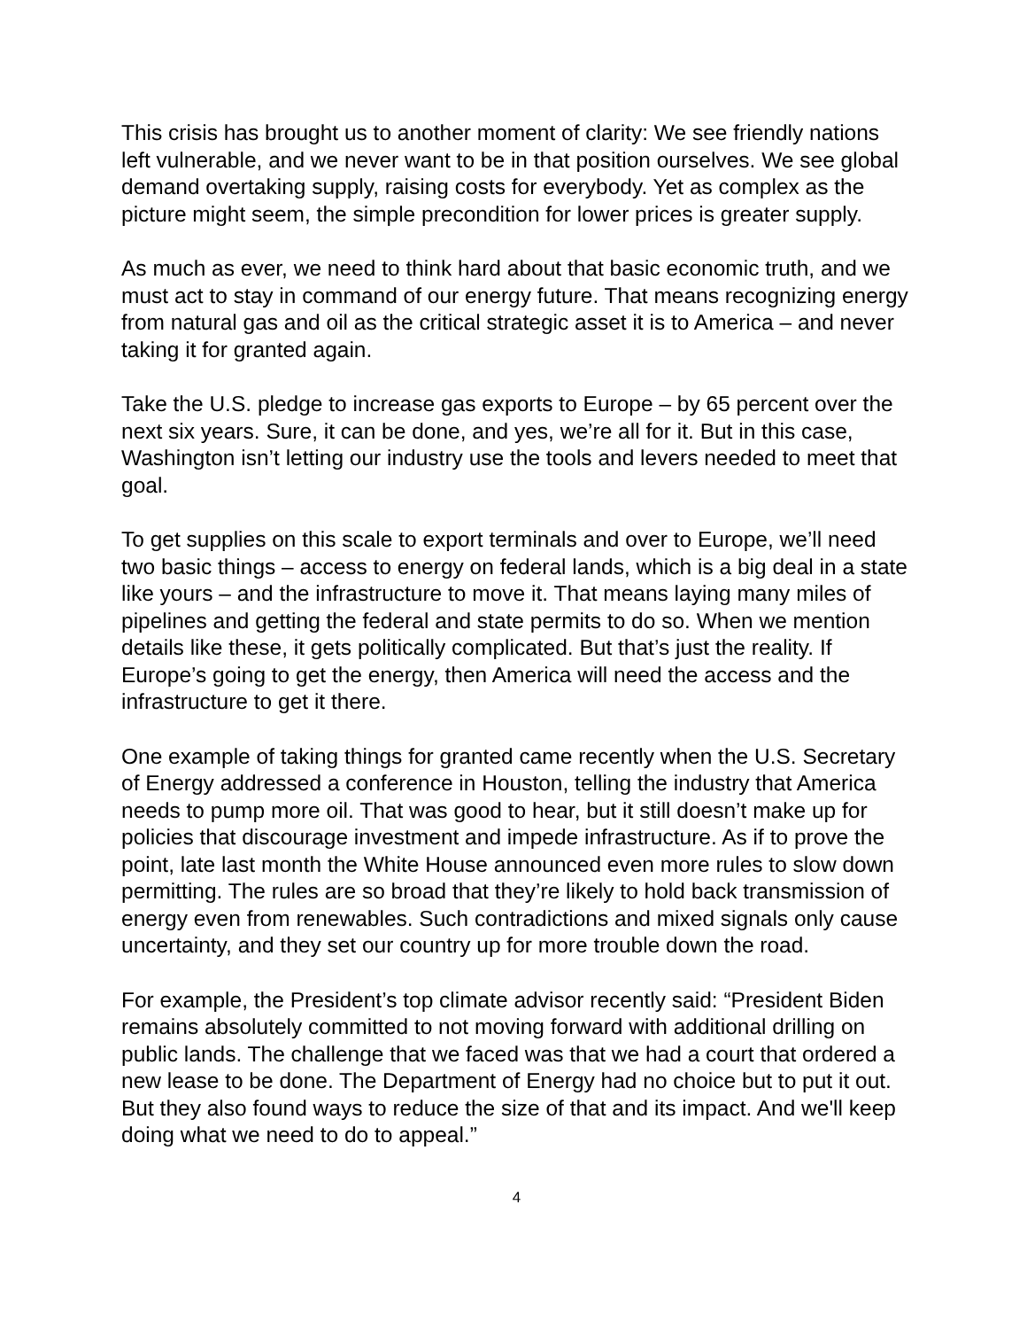This crisis has brought us to another moment of clarity: We see friendly nations left vulnerable, and we never want to be in that position ourselves. We see global demand overtaking supply, raising costs for everybody. Yet as complex as the picture might seem, the simple precondition for lower prices is greater supply.
As much as ever, we need to think hard about that basic economic truth, and we must act to stay in command of our energy future. That means recognizing energy from natural gas and oil as the critical strategic asset it is to America – and never taking it for granted again.
Take the U.S. pledge to increase gas exports to Europe – by 65 percent over the next six years. Sure, it can be done, and yes, we’re all for it. But in this case, Washington isn’t letting our industry use the tools and levers needed to meet that goal.
To get supplies on this scale to export terminals and over to Europe, we’ll need two basic things – access to energy on federal lands, which is a big deal in a state like yours – and the infrastructure to move it. That means laying many miles of pipelines and getting the federal and state permits to do so. When we mention details like these, it gets politically complicated. But that’s just the reality. If Europe’s going to get the energy, then America will need the access and the infrastructure to get it there.
One example of taking things for granted came recently when the U.S. Secretary of Energy addressed a conference in Houston, telling the industry that America needs to pump more oil. That was good to hear, but it still doesn’t make up for policies that discourage investment and impede infrastructure. As if to prove the point, late last month the White House announced even more rules to slow down permitting. The rules are so broad that they’re likely to hold back transmission of energy even from renewables. Such contradictions and mixed signals only cause uncertainty, and they set our country up for more trouble down the road.
For example, the President’s top climate advisor recently said: “President Biden remains absolutely committed to not moving forward with additional drilling on public lands. The challenge that we faced was that we had a court that ordered a new lease to be done. The Department of Energy had no choice but to put it out. But they also found ways to reduce the size of that and its impact. And we'll keep doing what we need to do to appeal.”
4